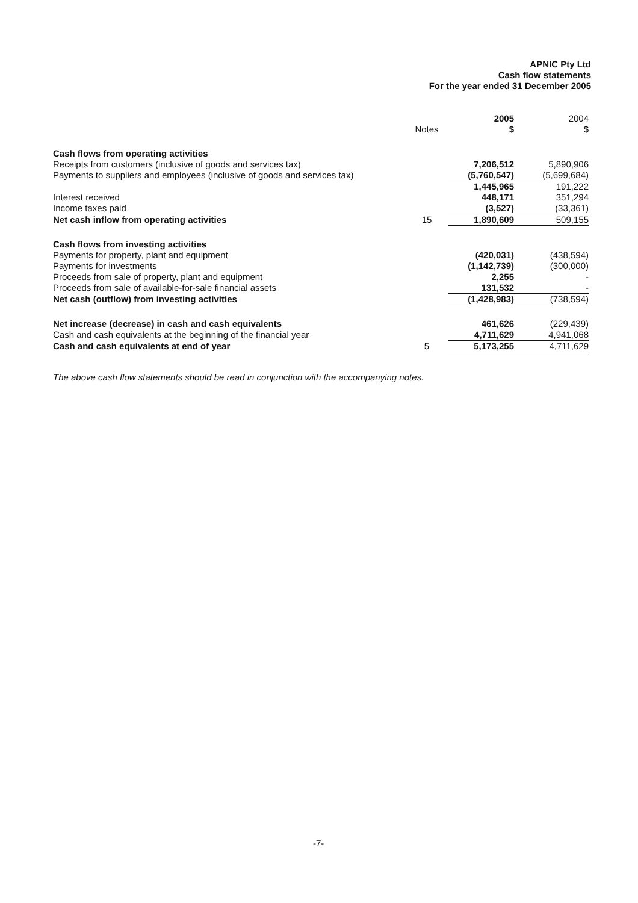APNIC Pty Ltd
Cash flow statements
For the year ended 31 December 2005
| | Notes | 2005 $ | 2004 $ |
| --- | --- | --- | --- |
| Cash flows from operating activities | | | |
| Receipts from customers (inclusive of goods and services tax) | | 7,206,512 | 5,890,906 |
| Payments to suppliers and employees (inclusive of goods and services tax) | | (5,760,547) | (5,699,684) |
| | | 1,445,965 | 191,222 |
| Interest received | | 448,171 | 351,294 |
| Income taxes paid | | (3,527) | (33,361) |
| Net cash inflow from operating activities | 15 | 1,890,609 | 509,155 |
| Cash flows from investing activities | | | |
| Payments for property, plant and equipment | | (420,031) | (438,594) |
| Payments for investments | | (1,142,739) | (300,000) |
| Proceeds from sale of property, plant and equipment | | 2,255 | - |
| Proceeds from sale of available-for-sale financial assets | | 131,532 | - |
| Net cash (outflow) from investing activities | | (1,428,983) | (738,594) |
| Net increase (decrease) in cash and cash equivalents | | 461,626 | (229,439) |
| Cash and cash equivalents at the beginning of the financial year | | 4,711,629 | 4,941,068 |
| Cash and cash equivalents at end of year | 5 | 5,173,255 | 4,711,629 |
The above cash flow statements should be read in conjunction with the accompanying notes.
-7-